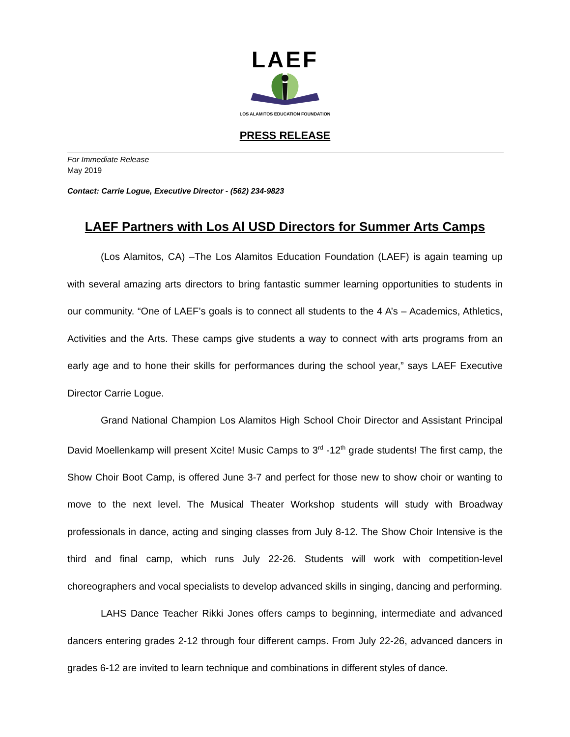LAEF
LOS ALAMITOS EDUCATION FOUNDATION
PRESS RELEASE
For Immediate Release
May 2019
Contact: Carrie Logue, Executive Director - (562) 234-9823
LAEF Partners with Los Al USD Directors for Summer Arts Camps
(Los Alamitos, CA) –The Los Alamitos Education Foundation (LAEF) is again teaming up with several amazing arts directors to bring fantastic summer learning opportunities to students in our community. “One of LAEF’s goals is to connect all students to the 4 A’s – Academics, Athletics, Activities and the Arts. These camps give students a way to connect with arts programs from an early age and to hone their skills for performances during the school year,” says LAEF Executive Director Carrie Logue.
Grand National Champion Los Alamitos High School Choir Director and Assistant Principal David Moellenkamp will present Xcite! Music Camps to 3<sup>rd</sup> -12<sup>th</sup> grade students! The first camp, the Show Choir Boot Camp, is offered June 3-7 and perfect for those new to show choir or wanting to move to the next level. The Musical Theater Workshop students will study with Broadway professionals in dance, acting and singing classes from July 8-12. The Show Choir Intensive is the third and final camp, which runs July 22-26. Students will work with competition-level choreographers and vocal specialists to develop advanced skills in singing, dancing and performing.
LAHS Dance Teacher Rikki Jones offers camps to beginning, intermediate and advanced dancers entering grades 2-12 through four different camps. From July 22-26, advanced dancers in grades 6-12 are invited to learn technique and combinations in different styles of dance.